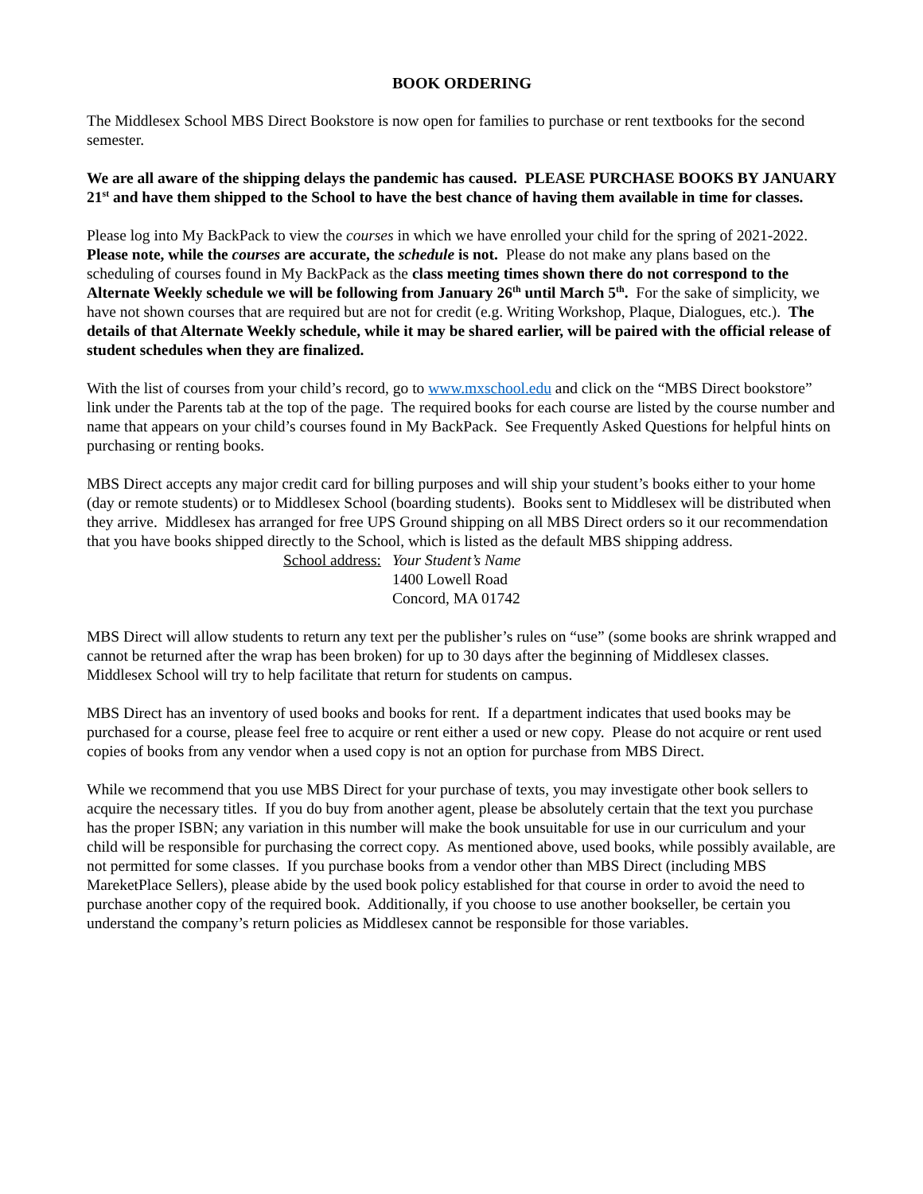BOOK ORDERING
The Middlesex School MBS Direct Bookstore is now open for families to purchase or rent textbooks for the second semester.
We are all aware of the shipping delays the pandemic has caused. PLEASE PURCHASE BOOKS BY JANUARY 21<sup>st</sup> and have them shipped to the School to have the best chance of having them available in time for classes.
Please log into My BackPack to view the courses in which we have enrolled your child for the spring of 2021-2022. Please note, while the courses are accurate, the schedule is not. Please do not make any plans based on the scheduling of courses found in My BackPack as the class meeting times shown there do not correspond to the Alternate Weekly schedule we will be following from January 26<sup>th</sup> until March 5<sup>th</sup>. For the sake of simplicity, we have not shown courses that are required but are not for credit (e.g. Writing Workshop, Plaque, Dialogues, etc.). The details of that Alternate Weekly schedule, while it may be shared earlier, will be paired with the official release of student schedules when they are finalized.
With the list of courses from your child’s record, go to www.mxschool.edu and click on the “MBS Direct bookstore” link under the Parents tab at the top of the page. The required books for each course are listed by the course number and name that appears on your child’s courses found in My BackPack. See Frequently Asked Questions for helpful hints on purchasing or renting books.
MBS Direct accepts any major credit card for billing purposes and will ship your student’s books either to your home (day or remote students) or to Middlesex School (boarding students). Books sent to Middlesex will be distributed when they arrive. Middlesex has arranged for free UPS Ground shipping on all MBS Direct orders so it our recommendation that you have books shipped directly to the School, which is listed as the default MBS shipping address.
School address: Your Student’s Name
1400 Lowell Road
Concord, MA 01742
MBS Direct will allow students to return any text per the publisher’s rules on “use” (some books are shrink wrapped and cannot be returned after the wrap has been broken) for up to 30 days after the beginning of Middlesex classes. Middlesex School will try to help facilitate that return for students on campus.
MBS Direct has an inventory of used books and books for rent. If a department indicates that used books may be purchased for a course, please feel free to acquire or rent either a used or new copy. Please do not acquire or rent used copies of books from any vendor when a used copy is not an option for purchase from MBS Direct.
While we recommend that you use MBS Direct for your purchase of texts, you may investigate other book sellers to acquire the necessary titles. If you do buy from another agent, please be absolutely certain that the text you purchase has the proper ISBN; any variation in this number will make the book unsuitable for use in our curriculum and your child will be responsible for purchasing the correct copy. As mentioned above, used books, while possibly available, are not permitted for some classes. If you purchase books from a vendor other than MBS Direct (including MBS MareketPlace Sellers), please abide by the used book policy established for that course in order to avoid the need to purchase another copy of the required book. Additionally, if you choose to use another bookseller, be certain you understand the company’s return policies as Middlesex cannot be responsible for those variables.